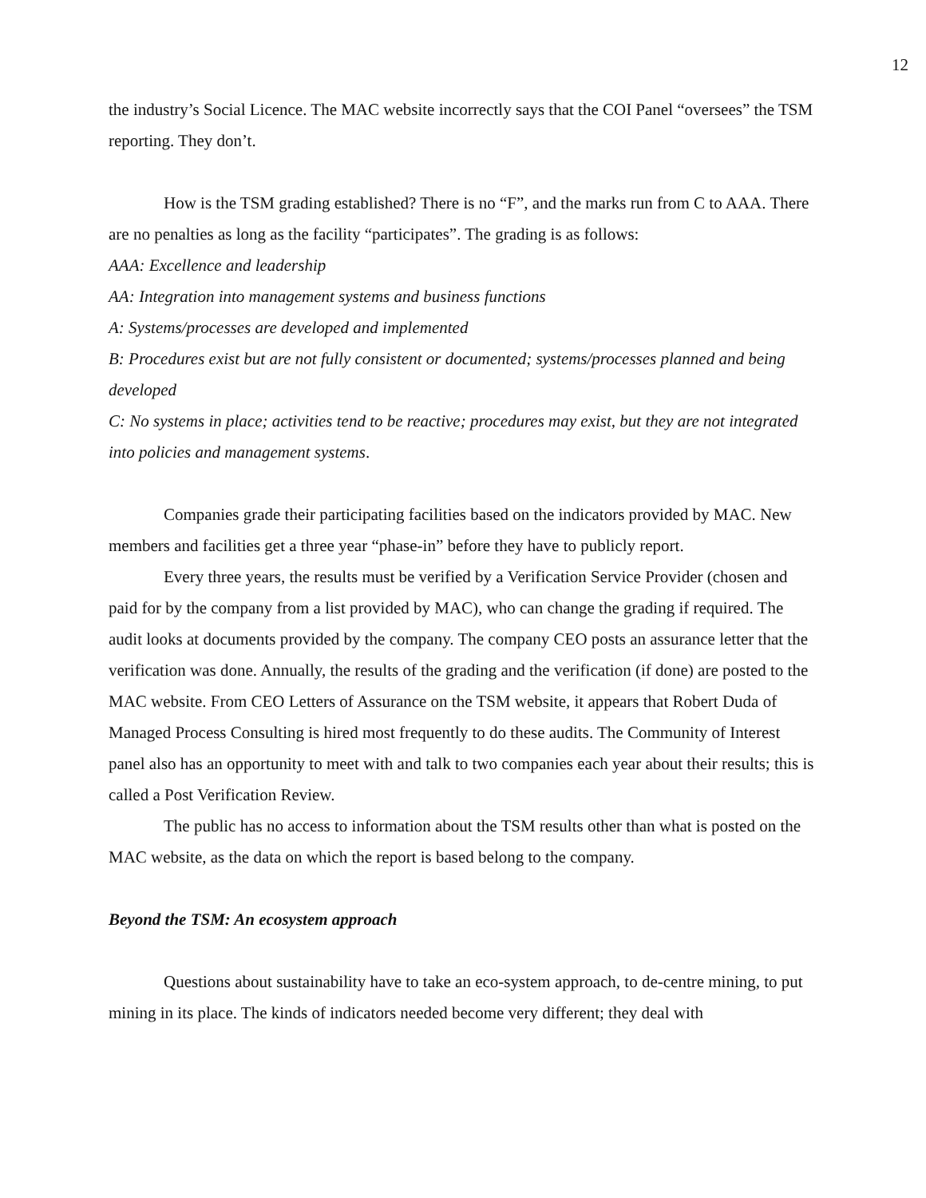12
the industry’s Social Licence. The MAC website incorrectly says that the COI Panel “oversees” the TSM reporting. They don’t.
How is the TSM grading established? There is no “F”, and the marks run from C to AAA. There are no penalties as long as the facility “participates”. The grading is as follows:
AAA: Excellence and leadership
AA: Integration into management systems and business functions
A: Systems/processes are developed and implemented
B: Procedures exist but are not fully consistent or documented; systems/processes planned and being developed
C: No systems in place; activities tend to be reactive; procedures may exist, but they are not integrated into policies and management systems.
Companies grade their participating facilities based on the indicators provided by MAC. New members and facilities get a three year “phase-in” before they have to publicly report.
Every three years, the results must be verified by a Verification Service Provider (chosen and paid for by the company from a list provided by MAC), who can change the grading if required. The audit looks at documents provided by the company. The company CEO posts an assurance letter that the verification was done. Annually, the results of the grading and the verification (if done) are posted to the MAC website. From CEO Letters of Assurance on the TSM website, it appears that Robert Duda of Managed Process Consulting is hired most frequently to do these audits. The Community of Interest panel also has an opportunity to meet with and talk to two companies each year about their results; this is called a Post Verification Review.
The public has no access to information about the TSM results other than what is posted on the MAC website, as the data on which the report is based belong to the company.
Beyond the TSM: An ecosystem approach
Questions about sustainability have to take an eco-system approach, to de-centre mining, to put mining in its place. The kinds of indicators needed become very different; they deal with